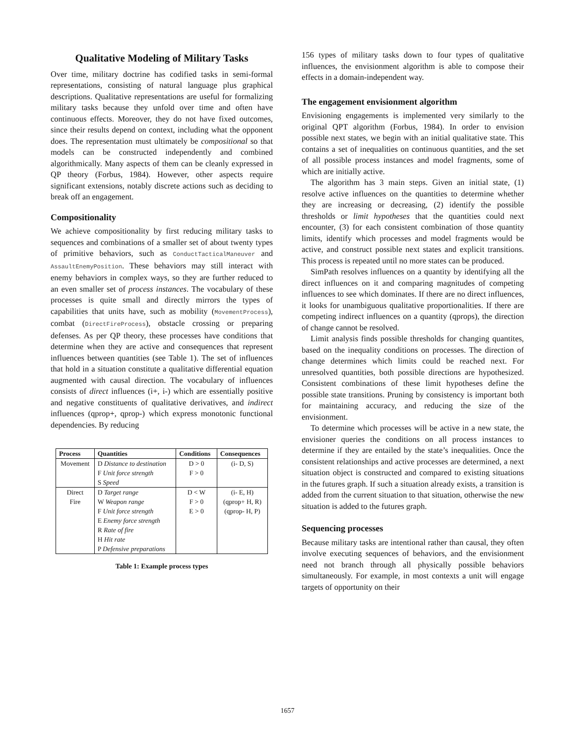Qualitative Modeling of Military Tasks
Over time, military doctrine has codified tasks in semi-formal representations, consisting of natural language plus graphical descriptions. Qualitative representations are useful for formalizing military tasks because they unfold over time and often have continuous effects. Moreover, they do not have fixed outcomes, since their results depend on context, including what the opponent does. The representation must ultimately be compositional so that models can be constructed independently and combined algorithmically. Many aspects of them can be cleanly expressed in QP theory (Forbus, 1984). However, other aspects require significant extensions, notably discrete actions such as deciding to break off an engagement.
Compositionality
We achieve compositionality by first reducing military tasks to sequences and combinations of a smaller set of about twenty types of primitive behaviors, such as ConductTacticalManeuver and AssaultEnemyPosition. These behaviors may still interact with enemy behaviors in complex ways, so they are further reduced to an even smaller set of process instances. The vocabulary of these processes is quite small and directly mirrors the types of capabilities that units have, such as mobility (MovementProcess), combat (DirectFireProcess), obstacle crossing or preparing defenses. As per QP theory, these processes have conditions that determine when they are active and consequences that represent influences between quantities (see Table 1). The set of influences that hold in a situation constitute a qualitative differential equation augmented with causal direction. The vocabulary of influences consists of direct influences (i+, i-) which are essentially positive and negative constituents of qualitative derivatives, and indirect influences (qprop+, qprop-) which express monotonic functional dependencies. By reducing
| Process | Quantities | Conditions | Consequences |
| --- | --- | --- | --- |
| Movement | D Distance to destination F Unit force strength S Speed | D > 0 F > 0 | (i- D, S) |
| Direct Fire | D Target range W Weapon range F Unit force strength E Enemy force strength R Rate of fire H Hit rate P Defensive preparations | D < W F > 0 E > 0 | (i- E, H) (qprop+ H, R) (qprop- H, P) |
Table 1: Example process types
156 types of military tasks down to four types of qualitative influences, the envisionment algorithm is able to compose their effects in a domain-independent way.
The engagement envisionment algorithm
Envisioning engagements is implemented very similarly to the original QPT algorithm (Forbus, 1984). In order to envision possible next states, we begin with an initial qualitative state. This contains a set of inequalities on continuous quantities, and the set of all possible process instances and model fragments, some of which are initially active.
The algorithm has 3 main steps. Given an initial state, (1) resolve active influences on the quantities to determine whether they are increasing or decreasing, (2) identify the possible thresholds or limit hypotheses that the quantities could next encounter, (3) for each consistent combination of those quantity limits, identify which processes and model fragments would be active, and construct possible next states and explicit transitions. This process is repeated until no more states can be produced.
SimPath resolves influences on a quantity by identifying all the direct influences on it and comparing magnitudes of competing influences to see which dominates. If there are no direct influences, it looks for unambiguous qualitative proportionalities. If there are competing indirect influences on a quantity (qprops), the direction of change cannot be resolved.
Limit analysis finds possible thresholds for changing quantites, based on the inequality conditions on processes. The direction of change determines which limits could be reached next. For unresolved quantities, both possible directions are hypothesized. Consistent combinations of these limit hypotheses define the possible state transitions. Pruning by consistency is important both for maintaining accuracy, and reducing the size of the envisionment.
To determine which processes will be active in a new state, the envisioner queries the conditions on all process instances to determine if they are entailed by the state’s inequalities. Once the consistent relationships and active processes are determined, a next situation object is constructed and compared to existing situations in the futures graph. If such a situation already exists, a transition is added from the current situation to that situation, otherwise the new situation is added to the futures graph.
Sequencing processes
Because military tasks are intentional rather than causal, they often involve executing sequences of behaviors, and the envisionment need not branch through all physically possible behaviors simultaneously. For example, in most contexts a unit will engage targets of opportunity on their
1657